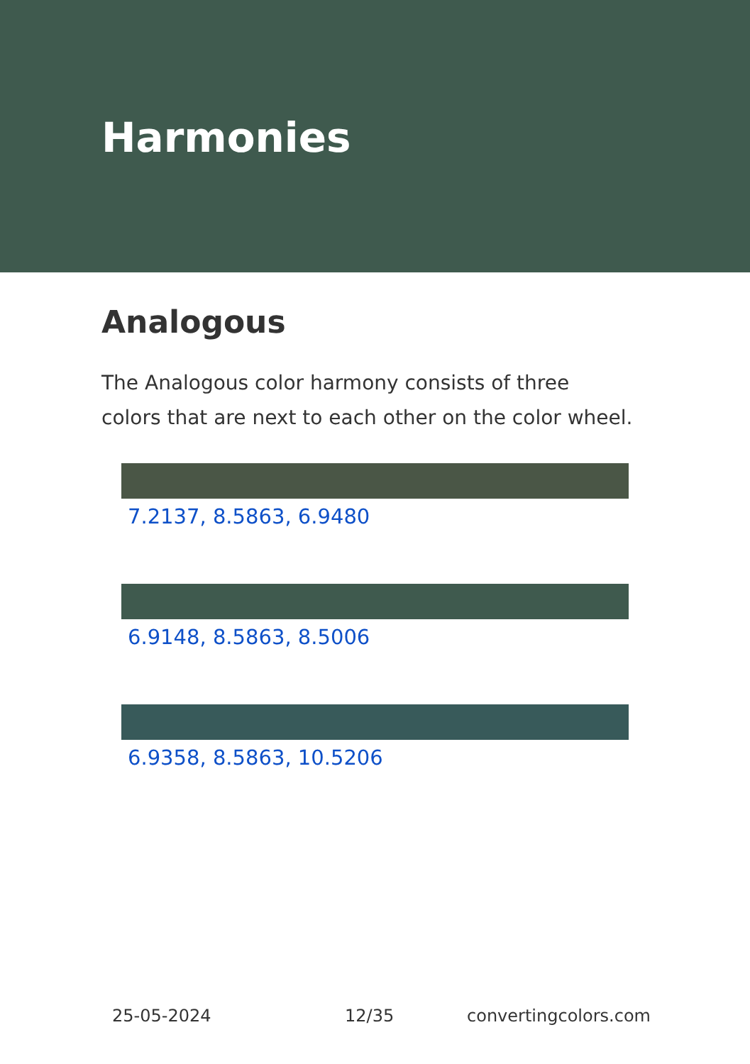Harmonies
Analogous
The Analogous color harmony consists of three colors that are next to each other on the color wheel.
7.2137, 8.5863, 6.9480
6.9148, 8.5863, 8.5006
6.9358, 8.5863, 10.5206
25-05-2024 12/35 convertingcolors.com